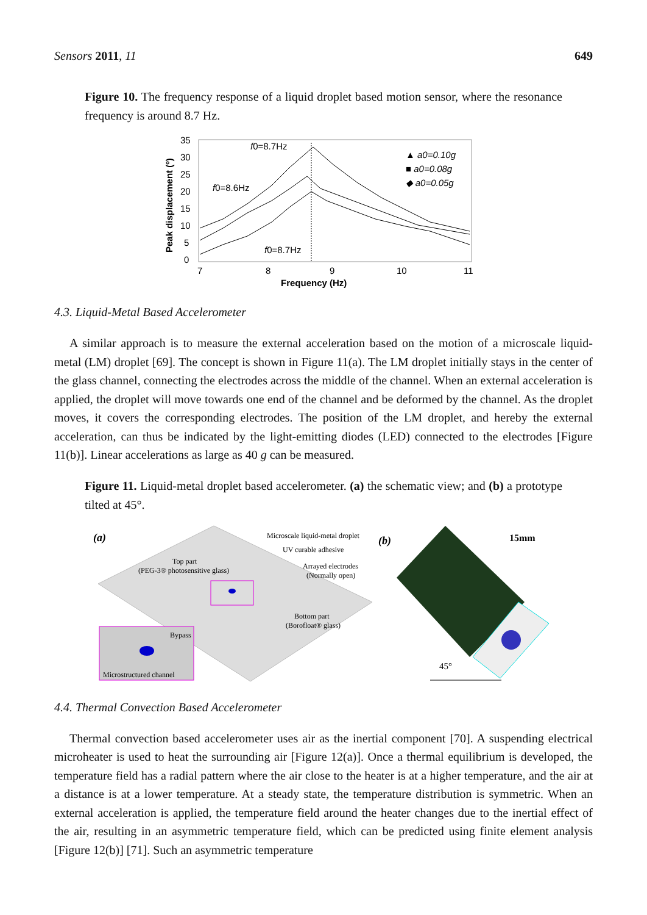Sensors 2011, 11 649
Figure 10. The frequency response of a liquid droplet based motion sensor, where the resonance frequency is around 8.7 Hz.
35
30
25
20
15
10
5
0
7
8
9
10
11
Frequency (Hz)
Peak displacement (º)
f0=8.7Hz
f0=8.6Hz
f0=8.7Hz
▲ a0=0.10g
■ a0=0.08g
◆ a0=0.05g
4.3. Liquid-Metal Based Accelerometer
A similar approach is to measure the external acceleration based on the motion of a microscale liquid-metal (LM) droplet [69]. The concept is shown in Figure 11(a). The LM droplet initially stays in the center of the glass channel, connecting the electrodes across the middle of the channel. When an external acceleration is applied, the droplet will move towards one end of the channel and be deformed by the channel. As the droplet moves, it covers the corresponding electrodes. The position of the LM droplet, and hereby the external acceleration, can thus be indicated by the light-emitting diodes (LED) connected to the electrodes [Figure 11(b)]. Linear accelerations as large as 40 g can be measured.
Figure 11. Liquid-metal droplet based accelerometer. (a) the schematic view; and (b) a prototype tilted at 45°.
(a)
Microscale liquid-metal droplet
UV curable adhesive
Top part
(PEG-3® photosensitive glass)
Arrayed electrodes
(Normally open)
Bottom part
(Borofloat® glass)
Bypass
Microstructured channel
(b)
15mm
45°
4.4. Thermal Convection Based Accelerometer
Thermal convection based accelerometer uses air as the inertial component [70]. A suspending electrical microheater is used to heat the surrounding air [Figure 12(a)]. Once a thermal equilibrium is developed, the temperature field has a radial pattern where the air close to the heater is at a higher temperature, and the air at a distance is at a lower temperature. At a steady state, the temperature distribution is symmetric. When an external acceleration is applied, the temperature field around the heater changes due to the inertial effect of the air, resulting in an asymmetric temperature field, which can be predicted using finite element analysis [Figure 12(b)] [71]. Such an asymmetric temperature